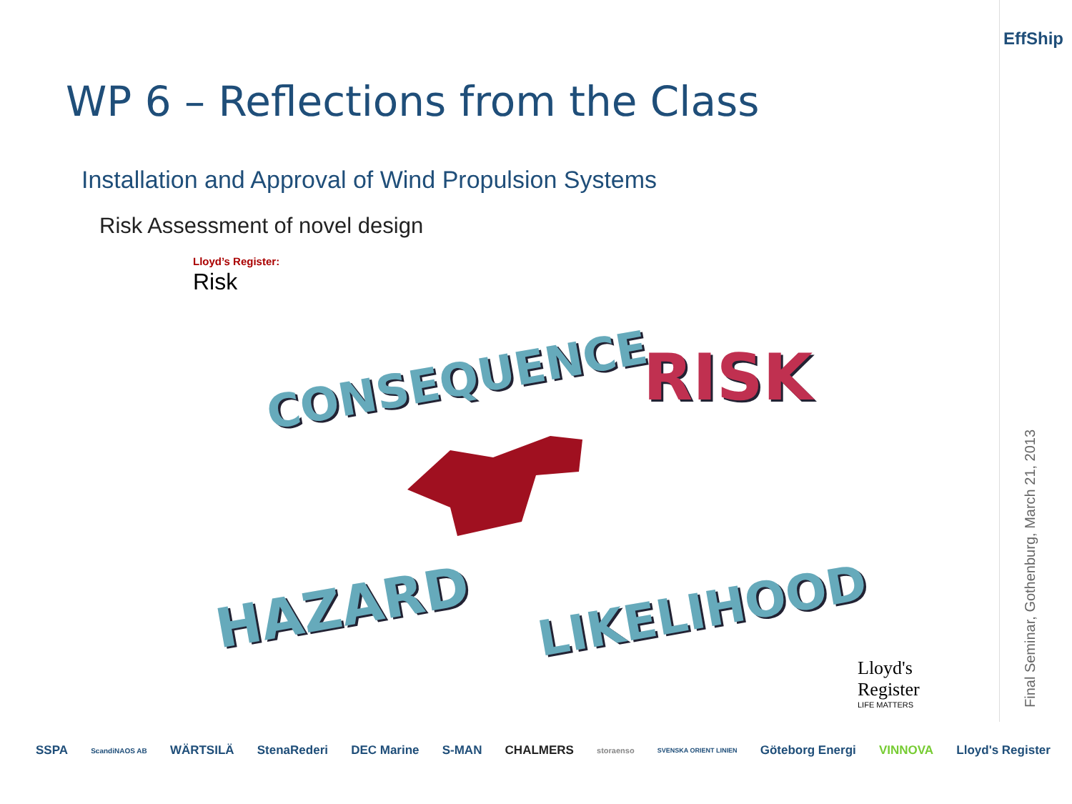EffShip
WP 6 – Reflections from the Class
Installation and Approval of Wind Propulsion Systems
Risk Assessment of novel design
Lloyd’s Register:
Risk
CONSEQUENCE RISK
HAZARD LIKELIHOOD
Lloyd's
Register
LIFE MATTERS
Final Seminar, Gothenburg, March 21, 2013
SSPA ScandiNAOS AB WÄRTSILÄ StenaRederi DEC Marine S-MAN CHALMERS storaenso SVENSKA ORIENT LINIEN Göteborg Energi VINNOVA Lloyd's Register